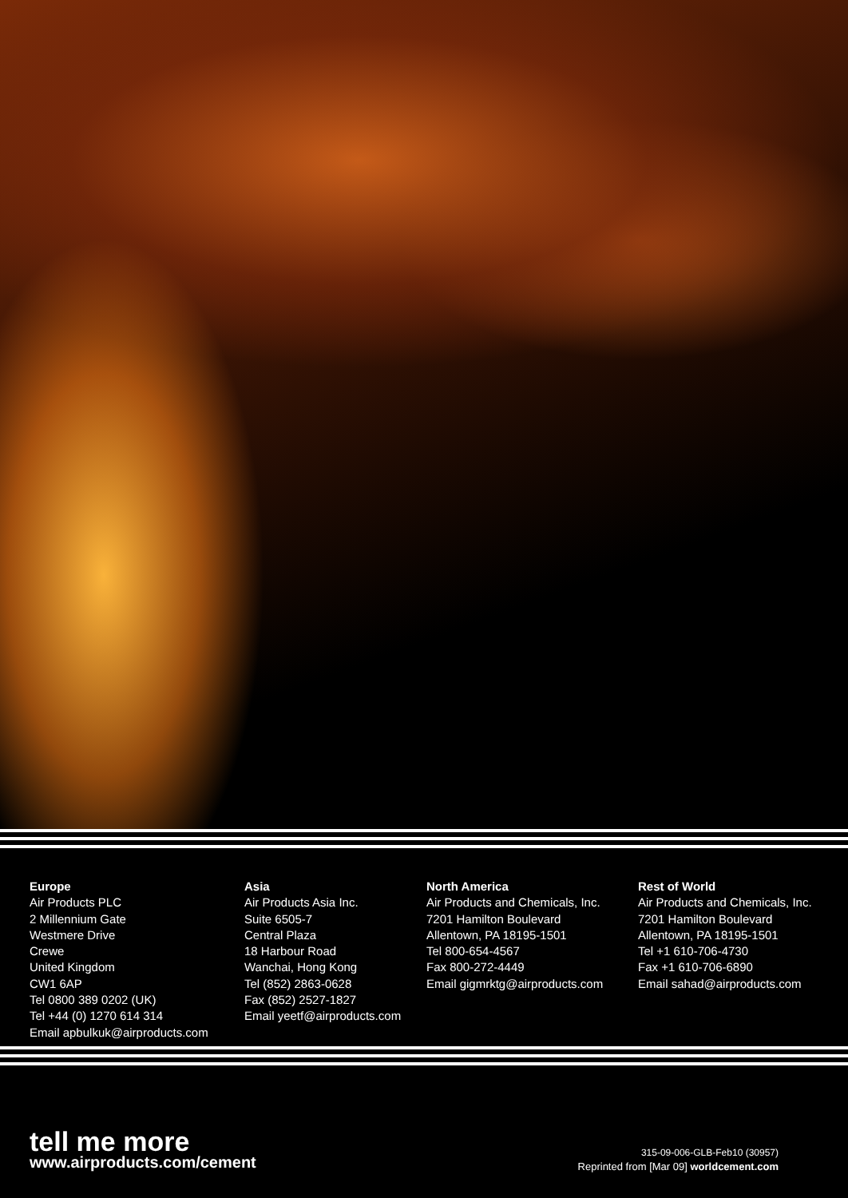Europe
Air Products PLC
2 Millennium Gate
Westmere Drive
Crewe
United Kingdom
CW1 6AP
Tel 0800 389 0202 (UK)
Tel +44 (0) 1270 614 314
Email apbulkuk@airproducts.com
Asia
Air Products Asia Inc.
Suite 6505-7
Central Plaza
18 Harbour Road
Wanchai, Hong Kong
Tel (852) 2863-0628
Fax (852) 2527-1827
Email yeetf@airproducts.com
North America
Air Products and Chemicals, Inc.
7201 Hamilton Boulevard
Allentown, PA 18195-1501
Tel 800-654-4567
Fax 800-272-4449
Email gigmrktg@airproducts.com
Rest of World
Air Products and Chemicals, Inc.
7201 Hamilton Boulevard
Allentown, PA 18195-1501
Tel +1 610-706-4730
Fax +1 610-706-6890
Email sahad@airproducts.com
tell me more
www.airproducts.com/cement
315-09-006-GLB-Feb10 (30957)
Reprinted from [Mar 09] worldcement.com